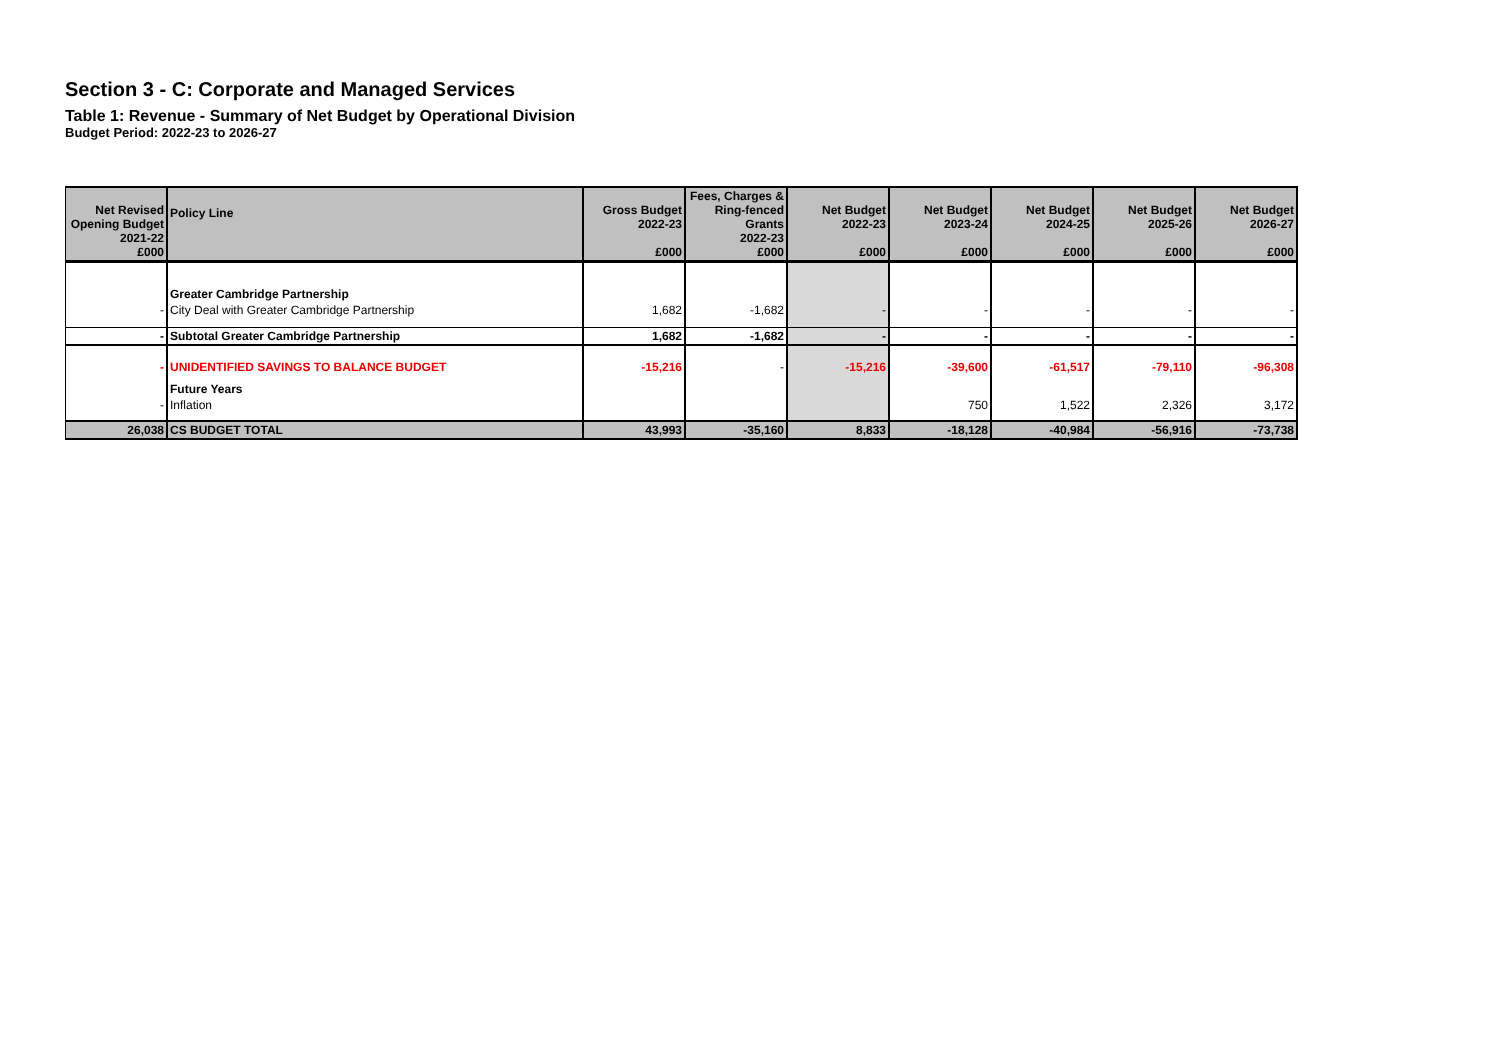Section 3 - C: Corporate and Managed Services
Table 1: Revenue - Summary of Net Budget by Operational Division
Budget Period: 2022-23 to 2026-27
| Net Revised Opening Budget 2021-22 £000 | Policy Line | Gross Budget 2022-23 £000 | Fees, Charges & Ring-fenced Grants 2022-23 £000 | Net Budget 2022-23 £000 | Net Budget 2023-24 £000 | Net Budget 2024-25 £000 | Net Budget 2025-26 £000 | Net Budget 2026-27 £000 |
| --- | --- | --- | --- | --- | --- | --- | --- | --- |
| | Greater Cambridge Partnership | | | | | | | |
| - | City Deal with Greater Cambridge Partnership | 1,682 | -1,682 | - | - | - | - | - |
| - | Subtotal Greater Cambridge Partnership | 1,682 | -1,682 | - | - | - | - | - |
| - | UNIDENTIFIED SAVINGS TO BALANCE BUDGET | -15,216 | - | -15,216 | -39,600 | -61,517 | -79,110 | -96,308 |
| | Future Years | | | | | | | |
| - | Inflation | | | | 750 | 1,522 | 2,326 | 3,172 |
| 26,038 | CS BUDGET TOTAL | 43,993 | -35,160 | 8,833 | -18,128 | -40,984 | -56,916 | -73,738 |